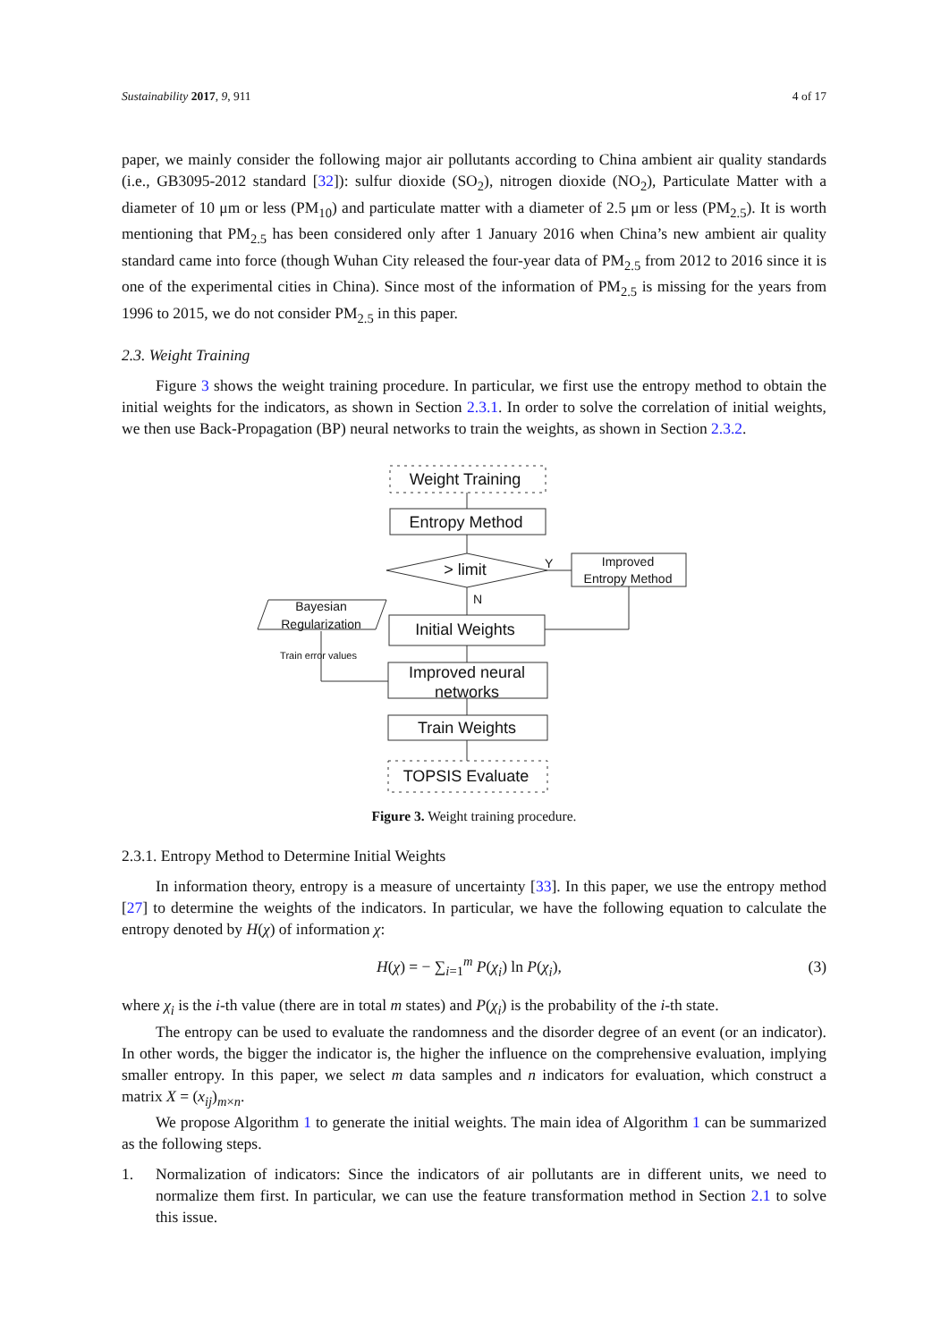Sustainability 2017, 9, 911 4 of 17
paper, we mainly consider the following major air pollutants according to China ambient air quality standards (i.e., GB3095-2012 standard [32]): sulfur dioxide (SO<sub>2</sub>), nitrogen dioxide (NO<sub>2</sub>), Particulate Matter with a diameter of 10 μm or less (PM<sub>10</sub>) and particulate matter with a diameter of 2.5 μm or less (PM<sub>2.5</sub>). It is worth mentioning that PM<sub>2.5</sub> has been considered only after 1 January 2016 when China’s new ambient air quality standard came into force (though Wuhan City released the four-year data of PM<sub>2.5</sub> from 2012 to 2016 since it is one of the experimental cities in China). Since most of the information of PM<sub>2.5</sub> is missing for the years from 1996 to 2015, we do not consider PM<sub>2.5</sub> in this paper.
2.3. Weight Training
Figure 3 shows the weight training procedure. In particular, we first use the entropy method to obtain the initial weights for the indicators, as shown in Section 2.3.1. In order to solve the correlation of initial weights, we then use Back-Propagation (BP) neural networks to train the weights, as shown in Section 2.3.2.
Weight Training
Entropy Method
> limit
Y
N
Improved
Entropy Method
Bayesian
Regularization
Train error values
Initial Weights
Improved neural
networks
Train Weights
TOPSIS Evaluate
Figure 3. Weight training procedure.
2.3.1. Entropy Method to Determine Initial Weights
In information theory, entropy is a measure of uncertainty [33]. In this paper, we use the entropy method [27] to determine the weights of the indicators. In particular, we have the following equation to calculate the entropy denoted by H(χ) of information χ:
H(χ) = − ∑<sub>i=1</sub><sup>m</sup> P(χ<sub>i</sub>) ln P(χ<sub>i</sub>), (3)
where χ<sub>i</sub> is the i-th value (there are in total m states) and P(χ<sub>i</sub>) is the probability of the i-th state.
The entropy can be used to evaluate the randomness and the disorder degree of an event (or an indicator). In other words, the bigger the indicator is, the higher the influence on the comprehensive evaluation, implying smaller entropy. In this paper, we select m data samples and n indicators for evaluation, which construct a matrix X = (x<sub>ij</sub>)<sub>m×n</sub>.
We propose Algorithm 1 to generate the initial weights. The main idea of Algorithm 1 can be summarized as the following steps.
1. Normalization of indicators: Since the indicators of air pollutants are in different units, we need to normalize them first. In particular, we can use the feature transformation method in Section 2.1 to solve this issue.